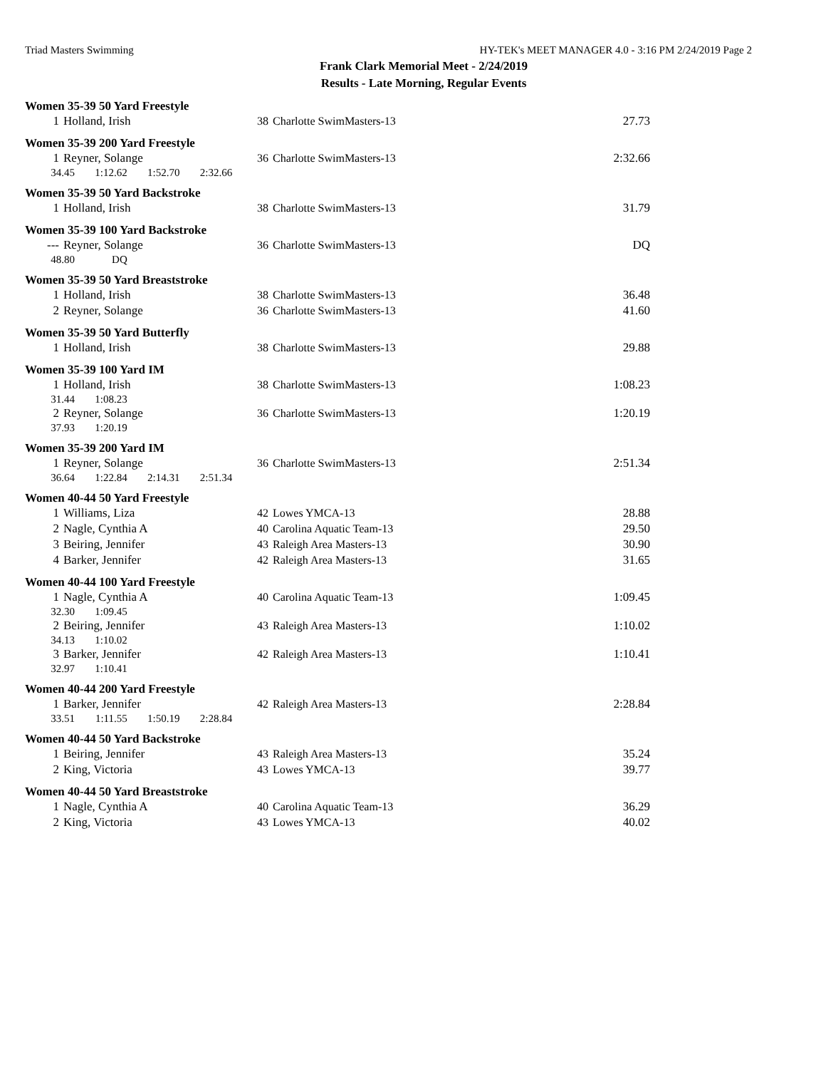Triad Masters Swimming HY-TEK's MEET MANAGER 4.0 - 3:16 PM 2/24/2019 Page 2
Frank Clark Memorial Meet - 2/24/2019
Results - Late Morning, Regular Events
Women 35-39 50 Yard Freestyle
| 1 | Holland, Irish | 38 | Charlotte SwimMasters-13 | 27.73 |
Women 35-39 200 Yard Freestyle
| 1 | Reyner, Solange | 36 | Charlotte SwimMasters-13 | 2:32.66 |
| 34.45 1:12.62 1:52.70 2:32.66 | | | | |
Women 35-39 50 Yard Backstroke
| 1 | Holland, Irish | 38 | Charlotte SwimMasters-13 | 31.79 |
Women 35-39 100 Yard Backstroke
| --- | Reyner, Solange | 36 | Charlotte SwimMasters-13 | DQ |
| 48.80 DQ | | | | |
Women 35-39 50 Yard Breaststroke
| 1 | Holland, Irish | 38 | Charlotte SwimMasters-13 | 36.48 |
| 2 | Reyner, Solange | 36 | Charlotte SwimMasters-13 | 41.60 |
Women 35-39 50 Yard Butterfly
| 1 | Holland, Irish | 38 | Charlotte SwimMasters-13 | 29.88 |
Women 35-39 100 Yard IM
| 1 | Holland, Irish | 38 | Charlotte SwimMasters-13 | 1:08.23 |
| 31.44 1:08.23 | | | | |
| 2 | Reyner, Solange | 36 | Charlotte SwimMasters-13 | 1:20.19 |
| 37.93 1:20.19 | | | | |
Women 35-39 200 Yard IM
| 1 | Reyner, Solange | 36 | Charlotte SwimMasters-13 | 2:51.34 |
| 36.64 1:22.84 2:14.31 2:51.34 | | | | |
Women 40-44 50 Yard Freestyle
| 1 | Williams, Liza | 42 | Lowes YMCA-13 | 28.88 |
| 2 | Nagle, Cynthia A | 40 | Carolina Aquatic Team-13 | 29.50 |
| 3 | Beiring, Jennifer | 43 | Raleigh Area Masters-13 | 30.90 |
| 4 | Barker, Jennifer | 42 | Raleigh Area Masters-13 | 31.65 |
Women 40-44 100 Yard Freestyle
| 1 | Nagle, Cynthia A | 40 | Carolina Aquatic Team-13 | 1:09.45 |
| 32.30 1:09.45 | | | | |
| 2 | Beiring, Jennifer | 43 | Raleigh Area Masters-13 | 1:10.02 |
| 34.13 1:10.02 | | | | |
| 3 | Barker, Jennifer | 42 | Raleigh Area Masters-13 | 1:10.41 |
| 32.97 1:10.41 | | | | |
Women 40-44 200 Yard Freestyle
| 1 | Barker, Jennifer | 42 | Raleigh Area Masters-13 | 2:28.84 |
| 33.51 1:11.55 1:50.19 2:28.84 | | | | |
Women 40-44 50 Yard Backstroke
| 1 | Beiring, Jennifer | 43 | Raleigh Area Masters-13 | 35.24 |
| 2 | King, Victoria | 43 | Lowes YMCA-13 | 39.77 |
Women 40-44 50 Yard Breaststroke
| 1 | Nagle, Cynthia A | 40 | Carolina Aquatic Team-13 | 36.29 |
| 2 | King, Victoria | 43 | Lowes YMCA-13 | 40.02 |